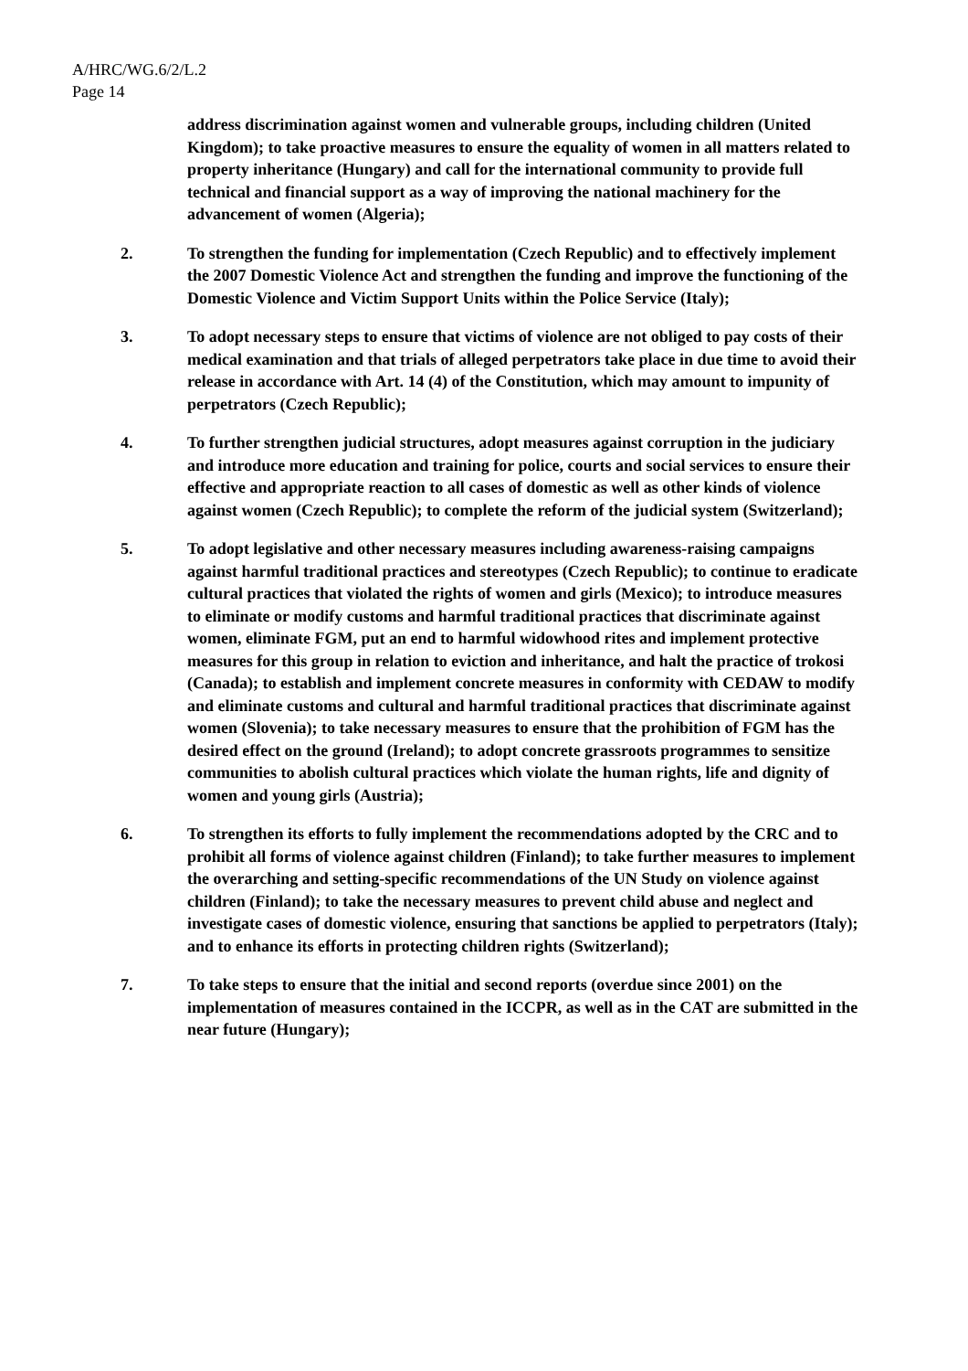A/HRC/WG.6/2/L.2
Page 14
address discrimination against women and vulnerable groups, including children (United Kingdom); to take proactive measures to ensure the equality of women in all matters related to property inheritance (Hungary) and call for the international community to provide full technical and financial support as a way of improving the national machinery for the advancement of women (Algeria);
2. To strengthen the funding for implementation (Czech Republic) and to effectively implement the 2007 Domestic Violence Act and strengthen the funding and improve the functioning of the Domestic Violence and Victim Support Units within the Police Service (Italy);
3. To adopt necessary steps to ensure that victims of violence are not obliged to pay costs of their medical examination and that trials of alleged perpetrators take place in due time to avoid their release in accordance with Art. 14 (4) of the Constitution, which may amount to impunity of perpetrators (Czech Republic);
4. To further strengthen judicial structures, adopt measures against corruption in the judiciary and introduce more education and training for police, courts and social services to ensure their effective and appropriate reaction to all cases of domestic as well as other kinds of violence against women (Czech Republic); to complete the reform of the judicial system (Switzerland);
5. To adopt legislative and other necessary measures including awareness-raising campaigns against harmful traditional practices and stereotypes (Czech Republic); to continue to eradicate cultural practices that violated the rights of women and girls (Mexico); to introduce measures to eliminate or modify customs and harmful traditional practices that discriminate against women, eliminate FGM, put an end to harmful widowhood rites and implement protective measures for this group in relation to eviction and inheritance, and halt the practice of trokosi (Canada); to establish and implement concrete measures in conformity with CEDAW to modify and eliminate customs and cultural and harmful traditional practices that discriminate against women (Slovenia); to take necessary measures to ensure that the prohibition of FGM has the desired effect on the ground (Ireland); to adopt concrete grassroots programmes to sensitize communities to abolish cultural practices which violate the human rights, life and dignity of women and young girls (Austria);
6. To strengthen its efforts to fully implement the recommendations adopted by the CRC and to prohibit all forms of violence against children (Finland); to take further measures to implement the overarching and setting-specific recommendations of the UN Study on violence against children (Finland); to take the necessary measures to prevent child abuse and neglect and investigate cases of domestic violence, ensuring that sanctions be applied to perpetrators (Italy); and to enhance its efforts in protecting children rights (Switzerland);
7. To take steps to ensure that the initial and second reports (overdue since 2001) on the implementation of measures contained in the ICCPR, as well as in the CAT are submitted in the near future (Hungary);